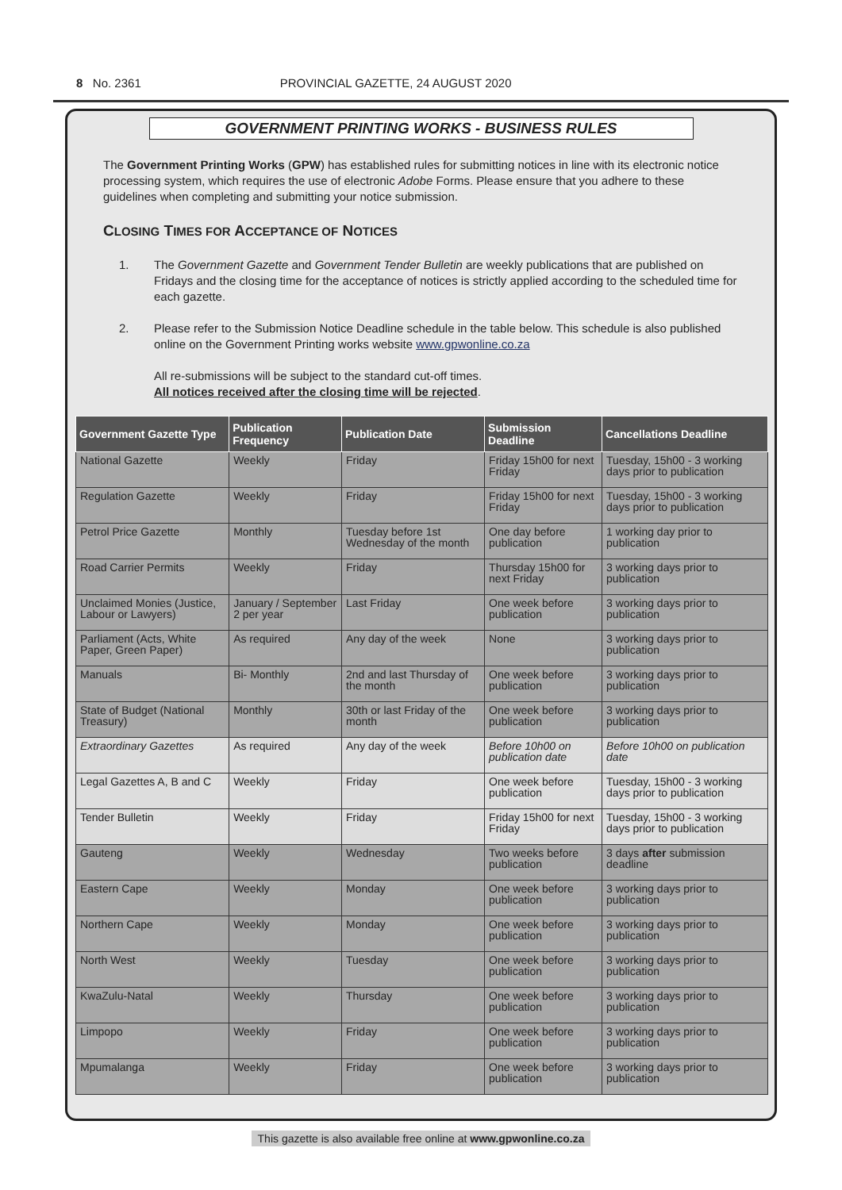8 No. 2361 PROVINCIAL GAZETTE, 24 AUGUST 2020
GOVERNMENT PRINTING WORKS - BUSINESS RULES
The Government Printing Works (GPW) has established rules for submitting notices in line with its electronic notice processing system, which requires the use of electronic Adobe Forms. Please ensure that you adhere to these guidelines when completing and submitting your notice submission.
CLOSING TIMES FOR ACCEPTANCE OF NOTICES
1. The Government Gazette and Government Tender Bulletin are weekly publications that are published on Fridays and the closing time for the acceptance of notices is strictly applied according to the scheduled time for each gazette.
2. Please refer to the Submission Notice Deadline schedule in the table below. This schedule is also published online on the Government Printing works website www.gpwonline.co.za
All re-submissions will be subject to the standard cut-off times.
All notices received after the closing time will be rejected.
| Government Gazette Type | Publication Frequency | Publication Date | Submission Deadline | Cancellations Deadline |
| --- | --- | --- | --- | --- |
| National Gazette | Weekly | Friday | Friday 15h00 for next Friday | Tuesday, 15h00 - 3 working days prior to publication |
| Regulation Gazette | Weekly | Friday | Friday 15h00 for next Friday | Tuesday, 15h00 - 3 working days prior to publication |
| Petrol Price Gazette | Monthly | Tuesday before 1st Wednesday of the month | One day before publication | 1 working day prior to publication |
| Road Carrier Permits | Weekly | Friday | Thursday 15h00 for next Friday | 3 working days prior to publication |
| Unclaimed Monies (Justice, Labour or Lawyers) | January / September 2 per year | Last Friday | One week before publication | 3 working days prior to publication |
| Parliament (Acts, White Paper, Green Paper) | As required | Any day of the week | None | 3 working days prior to publication |
| Manuals | Bi- Monthly | 2nd and last Thursday of the month | One week before publication | 3 working days prior to publication |
| State of Budget (National Treasury) | Monthly | 30th or last Friday of the month | One week before publication | 3 working days prior to publication |
| Extraordinary Gazettes | As required | Any day of the week | Before 10h00 on publication date | Before 10h00 on publication date |
| Legal Gazettes A, B and C | Weekly | Friday | One week before publication | Tuesday, 15h00 - 3 working days prior to publication |
| Tender Bulletin | Weekly | Friday | Friday 15h00 for next Friday | Tuesday, 15h00 - 3 working days prior to publication |
| Gauteng | Weekly | Wednesday | Two weeks before publication | 3 days after submission deadline |
| Eastern Cape | Weekly | Monday | One week before publication | 3 working days prior to publication |
| Northern Cape | Weekly | Monday | One week before publication | 3 working days prior to publication |
| North West | Weekly | Tuesday | One week before publication | 3 working days prior to publication |
| KwaZulu-Natal | Weekly | Thursday | One week before publication | 3 working days prior to publication |
| Limpopo | Weekly | Friday | One week before publication | 3 working days prior to publication |
| Mpumalanga | Weekly | Friday | One week before publication | 3 working days prior to publication |
This gazette is also available free online at www.gpwonline.co.za